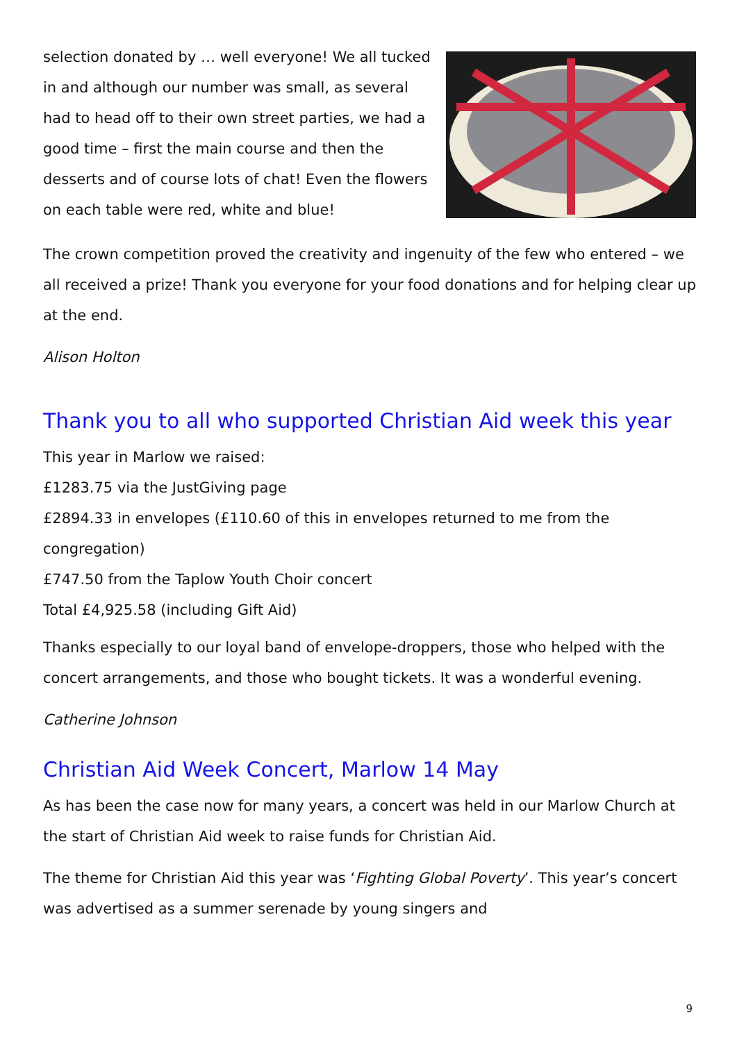selection donated by … well everyone! We all tucked in and although our number was small, as several had to head off to their own street parties, we had a good time – first the main course and then the desserts and of course lots of chat! Even the flowers on each table were red, white and blue!
The crown competition proved the creativity and ingenuity of the few who entered – we all received a prize! Thank you everyone for your food donations and for helping clear up at the end.
Alison Holton
Thank you to all who supported Christian Aid week this year
This year in Marlow we raised:
£1283.75 via the JustGiving page
£2894.33 in envelopes (£110.60 of this in envelopes returned to me from the congregation)
£747.50 from the Taplow Youth Choir concert
Total £4,925.58 (including Gift Aid)
Thanks especially to our loyal band of envelope-droppers, those who helped with the concert arrangements, and those who bought tickets. It was a wonderful evening.
Catherine Johnson
Christian Aid Week Concert, Marlow 14 May
As has been the case now for many years, a concert was held in our Marlow Church at the start of Christian Aid week to raise funds for Christian Aid.
The theme for Christian Aid this year was ‘Fighting Global Poverty’. This year’s concert was advertised as a summer serenade by young singers and
9